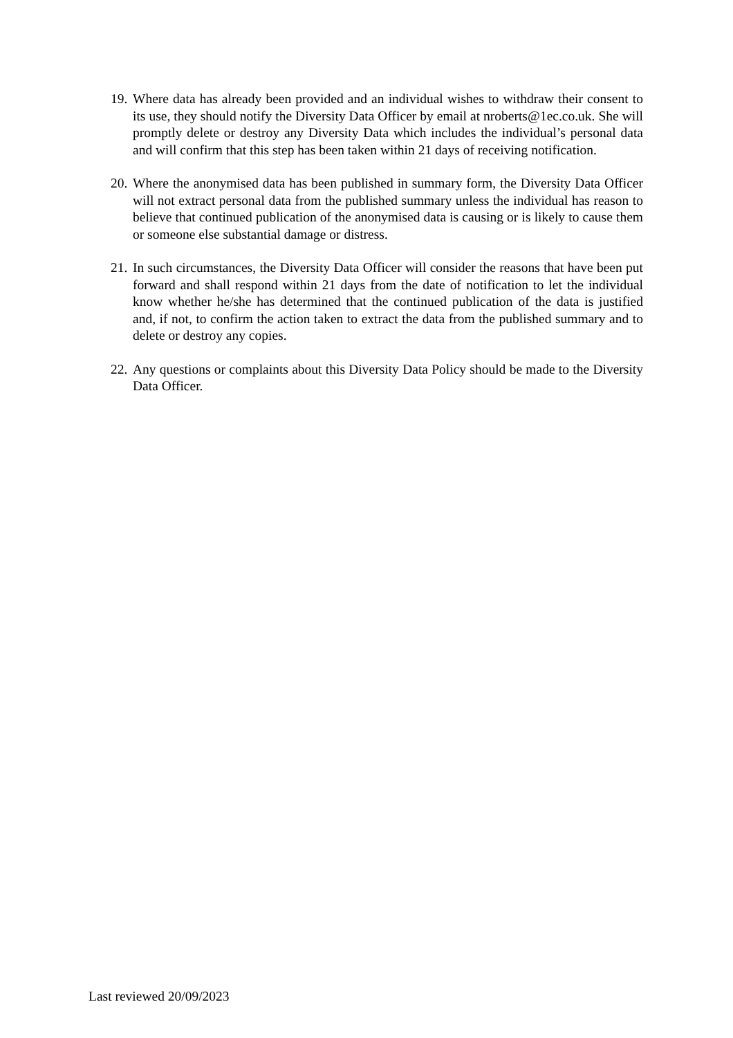19. Where data has already been provided and an individual wishes to withdraw their consent to its use, they should notify the Diversity Data Officer by email at nroberts@1ec.co.uk. She will promptly delete or destroy any Diversity Data which includes the individual’s personal data and will confirm that this step has been taken within 21 days of receiving notification.
20. Where the anonymised data has been published in summary form, the Diversity Data Officer will not extract personal data from the published summary unless the individual has reason to believe that continued publication of the anonymised data is causing or is likely to cause them or someone else substantial damage or distress.
21. In such circumstances, the Diversity Data Officer will consider the reasons that have been put forward and shall respond within 21 days from the date of notification to let the individual know whether he/she has determined that the continued publication of the data is justified and, if not, to confirm the action taken to extract the data from the published summary and to delete or destroy any copies.
22. Any questions or complaints about this Diversity Data Policy should be made to the Diversity Data Officer.
Last reviewed 20/09/2023